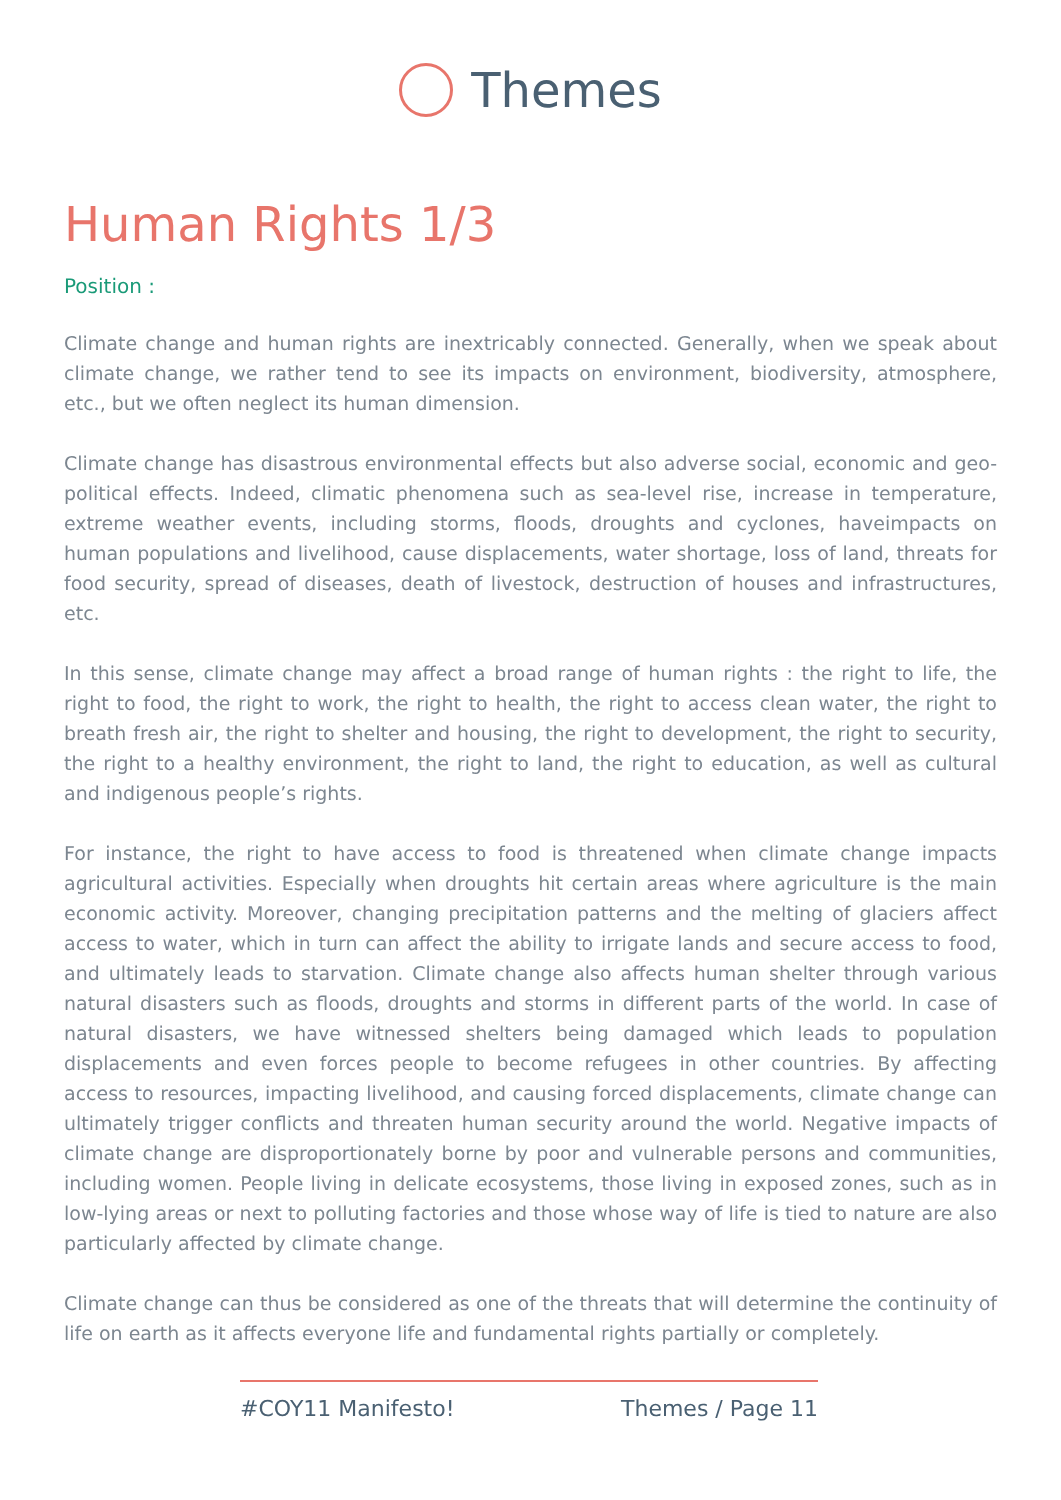Themes
Human Rights 1/3
Position :
Climate change and human rights are inextricably connected. Generally, when we speak about climate change, we rather tend to see its impacts on environment, biodiversity, atmosphere, etc., but we often neglect its human dimension.
Climate change has disastrous environmental effects but also adverse social, economic and geo-political effects. Indeed, climatic phenomena such as sea-level rise, increase in temperature, extreme weather events, including storms, floods, droughts and cyclones, haveimpacts on human populations and livelihood, cause displacements, water shortage, loss of land, threats for food security, spread of diseases, death of livestock, destruction of houses and infrastructures, etc.
In this sense, climate change may affect a broad range of human rights : the right to life, the right to food, the right to work, the right to health, the right to access clean water, the right to breath fresh air, the right to shelter and housing, the right to development, the right to security, the right to a healthy environment, the right to land, the right to education, as well as cultural and indigenous people’s rights.
For instance, the right to have access to food is threatened when climate change impacts agricultural activities. Especially when droughts hit certain areas where agriculture is the main economic activity. Moreover, changing precipitation patterns and the melting of glaciers affect access to water, which in turn can affect the ability to irrigate lands and secure access to food, and ultimately leads to starvation. Climate change also affects human shelter through various natural disasters such as floods, droughts and storms in different parts of the world. In case of natural disasters, we have witnessed shelters being damaged which leads to population displacements and even forces people to become refugees in other countries. By affecting access to resources, impacting livelihood, and causing forced displacements, climate change can ultimately trigger conflicts and threaten human security around the world. Negative impacts of climate change are disproportionately borne by poor and vulnerable persons and communities, including women. People living in delicate ecosystems, those living in exposed zones, such as in low-lying areas or next to polluting factories and those whose way of life is tied to nature are also particularly affected by climate change.
Climate change can thus be considered as one of the threats that will determine the continuity of life on earth as it affects everyone life and fundamental rights partially or completely.
#COY11 Manifesto! Themes / Page 11